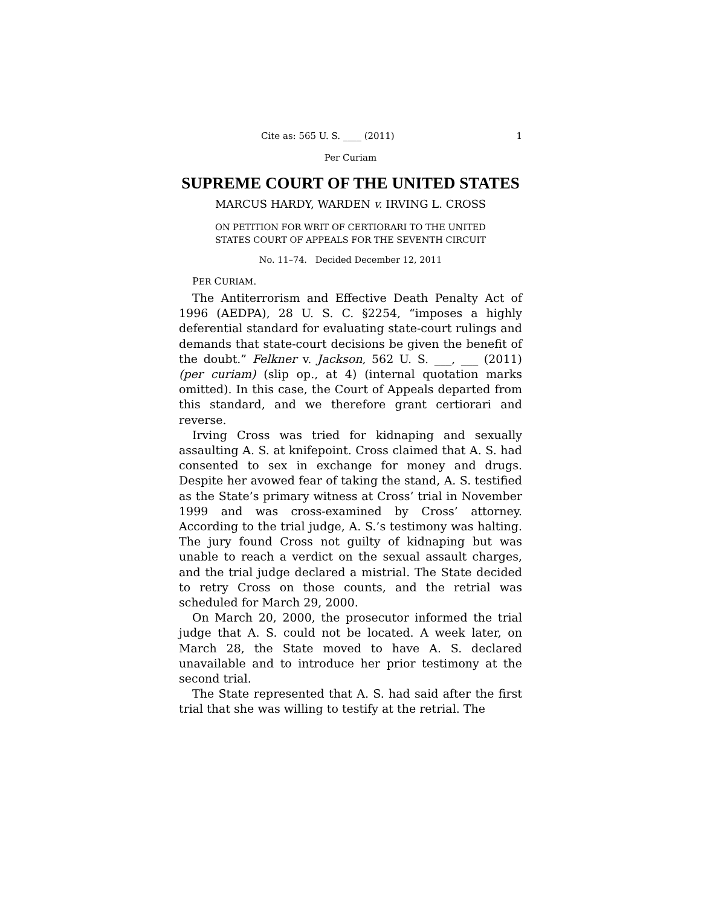Cite as: 565 U. S. ____ (2011) 1
Per Curiam
SUPREME COURT OF THE UNITED STATES
MARCUS HARDY, WARDEN v. IRVING L. CROSS
ON PETITION FOR WRIT OF CERTIORARI TO THE UNITED
STATES COURT OF APPEALS FOR THE SEVENTH CIRCUIT
No. 11–74. Decided December 12, 2011
PER CURIAM.
The Antiterrorism and Effective Death Penalty Act of 1996 (AEDPA), 28 U. S. C. §2254, “imposes a highly deferential standard for evaluating state-court rulings and demands that state-court decisions be given the benefit of the doubt.” Felkner v. Jackson, 562 U. S. ___, ___ (2011) (per curiam) (slip op., at 4) (internal quotation marks omitted). In this case, the Court of Appeals departed from this standard, and we therefore grant certiorari and reverse.
Irving Cross was tried for kidnaping and sexually assaulting A. S. at knifepoint. Cross claimed that A. S. had consented to sex in exchange for money and drugs. Despite her avowed fear of taking the stand, A. S. testified as the State’s primary witness at Cross’ trial in November 1999 and was cross-examined by Cross’ attorney. According to the trial judge, A. S.’s testimony was halting. The jury found Cross not guilty of kidnaping but was unable to reach a verdict on the sexual assault charges, and the trial judge declared a mistrial. The State decided to retry Cross on those counts, and the retrial was scheduled for March 29, 2000.
On March 20, 2000, the prosecutor informed the trial judge that A. S. could not be located. A week later, on March 28, the State moved to have A. S. declared unavailable and to introduce her prior testimony at the second trial.
The State represented that A. S. had said after the first trial that she was willing to testify at the retrial. The